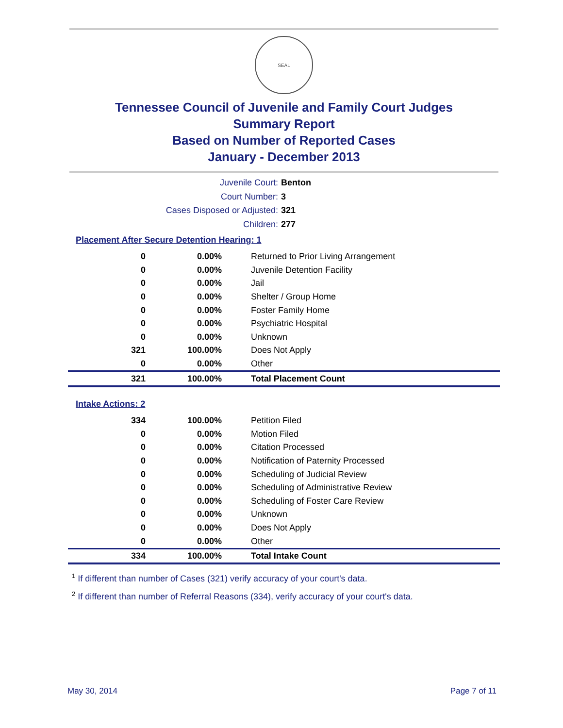SEAL
Tennessee Council of Juvenile and Family Court Judges
Summary Report
Based on Number of Reported Cases
January - December 2013
Juvenile Court: Benton
Court Number: 3
Cases Disposed or Adjusted: 321
Children: 277
Placement After Secure Detention Hearing: 1
| 0 | 0.00% | Returned to Prior Living Arrangement |
| 0 | 0.00% | Juvenile Detention Facility |
| 0 | 0.00% | Jail |
| 0 | 0.00% | Shelter / Group Home |
| 0 | 0.00% | Foster Family Home |
| 0 | 0.00% | Psychiatric Hospital |
| 0 | 0.00% | Unknown |
| 321 | 100.00% | Does Not Apply |
| 0 | 0.00% | Other |
| 321 | 100.00% | Total Placement Count |
Intake Actions: 2
| 334 | 100.00% | Petition Filed |
| 0 | 0.00% | Motion Filed |
| 0 | 0.00% | Citation Processed |
| 0 | 0.00% | Notification of Paternity Processed |
| 0 | 0.00% | Scheduling of Judicial Review |
| 0 | 0.00% | Scheduling of Administrative Review |
| 0 | 0.00% | Scheduling of Foster Care Review |
| 0 | 0.00% | Unknown |
| 0 | 0.00% | Does Not Apply |
| 0 | 0.00% | Other |
| 334 | 100.00% | Total Intake Count |
<sup>1</sup> If different than number of Cases (321) verify accuracy of your court's data.
<sup>2</sup> If different than number of Referral Reasons (334), verify accuracy of your court's data.
May 30, 2014 Page 7 of 11